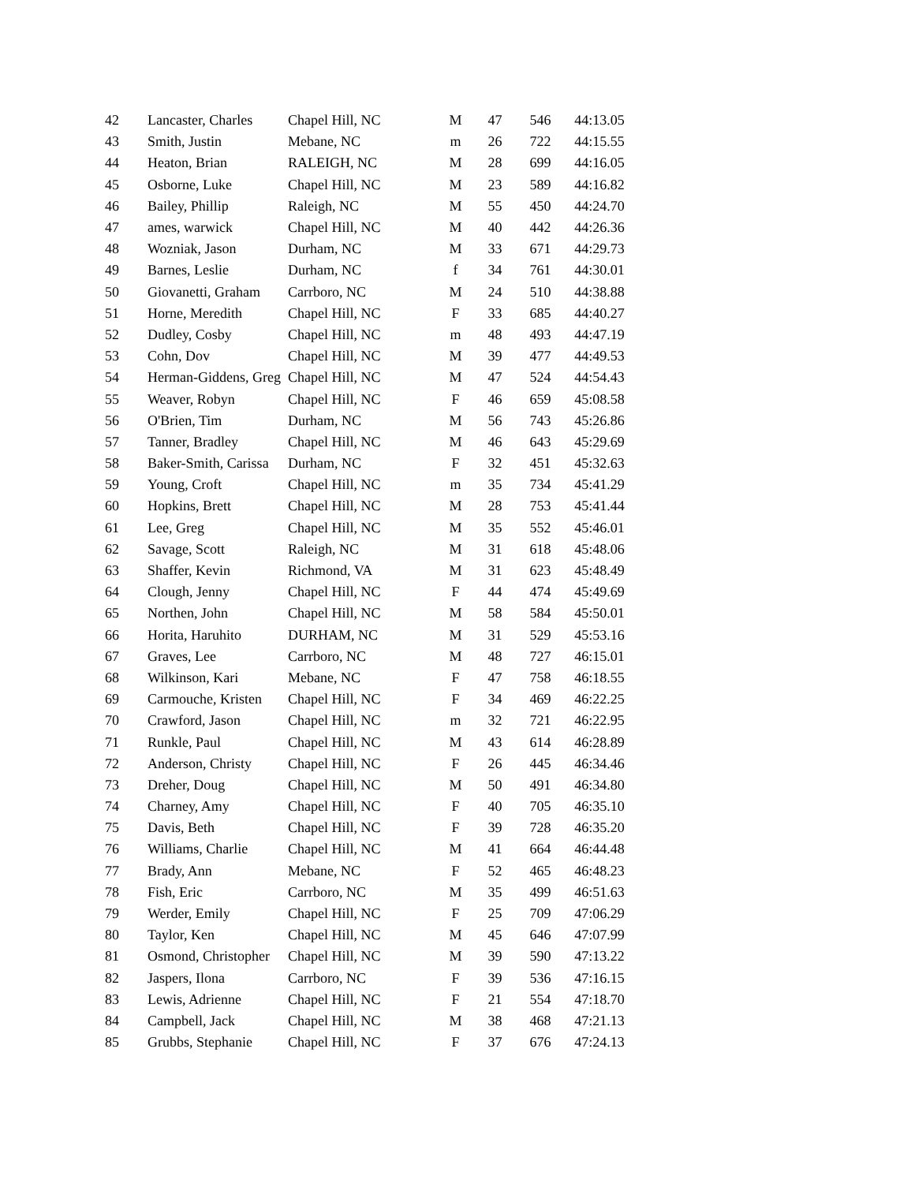| 42 | Lancaster, Charles | Chapel Hill, NC | M | 47 | 546 | 44:13.05 |
| 43 | Smith, Justin | Mebane, NC | m | 26 | 722 | 44:15.55 |
| 44 | Heaton, Brian | RALEIGH, NC | M | 28 | 699 | 44:16.05 |
| 45 | Osborne, Luke | Chapel Hill, NC | M | 23 | 589 | 44:16.82 |
| 46 | Bailey, Phillip | Raleigh, NC | M | 55 | 450 | 44:24.70 |
| 47 | ames, warwick | Chapel Hill, NC | M | 40 | 442 | 44:26.36 |
| 48 | Wozniak, Jason | Durham, NC | M | 33 | 671 | 44:29.73 |
| 49 | Barnes, Leslie | Durham, NC | f | 34 | 761 | 44:30.01 |
| 50 | Giovanetti, Graham | Carrboro, NC | M | 24 | 510 | 44:38.88 |
| 51 | Horne, Meredith | Chapel Hill, NC | F | 33 | 685 | 44:40.27 |
| 52 | Dudley, Cosby | Chapel Hill, NC | m | 48 | 493 | 44:47.19 |
| 53 | Cohn, Dov | Chapel Hill, NC | M | 39 | 477 | 44:49.53 |
| 54 | Herman-Giddens, Greg | Chapel Hill, NC | M | 47 | 524 | 44:54.43 |
| 55 | Weaver, Robyn | Chapel Hill, NC | F | 46 | 659 | 45:08.58 |
| 56 | O'Brien, Tim | Durham, NC | M | 56 | 743 | 45:26.86 |
| 57 | Tanner, Bradley | Chapel Hill, NC | M | 46 | 643 | 45:29.69 |
| 58 | Baker-Smith, Carissa | Durham, NC | F | 32 | 451 | 45:32.63 |
| 59 | Young, Croft | Chapel Hill, NC | m | 35 | 734 | 45:41.29 |
| 60 | Hopkins, Brett | Chapel Hill, NC | M | 28 | 753 | 45:41.44 |
| 61 | Lee, Greg | Chapel Hill, NC | M | 35 | 552 | 45:46.01 |
| 62 | Savage, Scott | Raleigh, NC | M | 31 | 618 | 45:48.06 |
| 63 | Shaffer, Kevin | Richmond, VA | M | 31 | 623 | 45:48.49 |
| 64 | Clough, Jenny | Chapel Hill, NC | F | 44 | 474 | 45:49.69 |
| 65 | Northen, John | Chapel Hill, NC | M | 58 | 584 | 45:50.01 |
| 66 | Horita, Haruhito | DURHAM, NC | M | 31 | 529 | 45:53.16 |
| 67 | Graves, Lee | Carrboro, NC | M | 48 | 727 | 46:15.01 |
| 68 | Wilkinson, Kari | Mebane, NC | F | 47 | 758 | 46:18.55 |
| 69 | Carmouche, Kristen | Chapel Hill, NC | F | 34 | 469 | 46:22.25 |
| 70 | Crawford, Jason | Chapel Hill, NC | m | 32 | 721 | 46:22.95 |
| 71 | Runkle, Paul | Chapel Hill, NC | M | 43 | 614 | 46:28.89 |
| 72 | Anderson, Christy | Chapel Hill, NC | F | 26 | 445 | 46:34.46 |
| 73 | Dreher, Doug | Chapel Hill, NC | M | 50 | 491 | 46:34.80 |
| 74 | Charney, Amy | Chapel Hill, NC | F | 40 | 705 | 46:35.10 |
| 75 | Davis, Beth | Chapel Hill, NC | F | 39 | 728 | 46:35.20 |
| 76 | Williams, Charlie | Chapel Hill, NC | M | 41 | 664 | 46:44.48 |
| 77 | Brady, Ann | Mebane, NC | F | 52 | 465 | 46:48.23 |
| 78 | Fish, Eric | Carrboro, NC | M | 35 | 499 | 46:51.63 |
| 79 | Werder, Emily | Chapel Hill, NC | F | 25 | 709 | 47:06.29 |
| 80 | Taylor, Ken | Chapel Hill, NC | M | 45 | 646 | 47:07.99 |
| 81 | Osmond, Christopher | Chapel Hill, NC | M | 39 | 590 | 47:13.22 |
| 82 | Jaspers, Ilona | Carrboro, NC | F | 39 | 536 | 47:16.15 |
| 83 | Lewis, Adrienne | Chapel Hill, NC | F | 21 | 554 | 47:18.70 |
| 84 | Campbell, Jack | Chapel Hill, NC | M | 38 | 468 | 47:21.13 |
| 85 | Grubbs, Stephanie | Chapel Hill, NC | F | 37 | 676 | 47:24.13 |